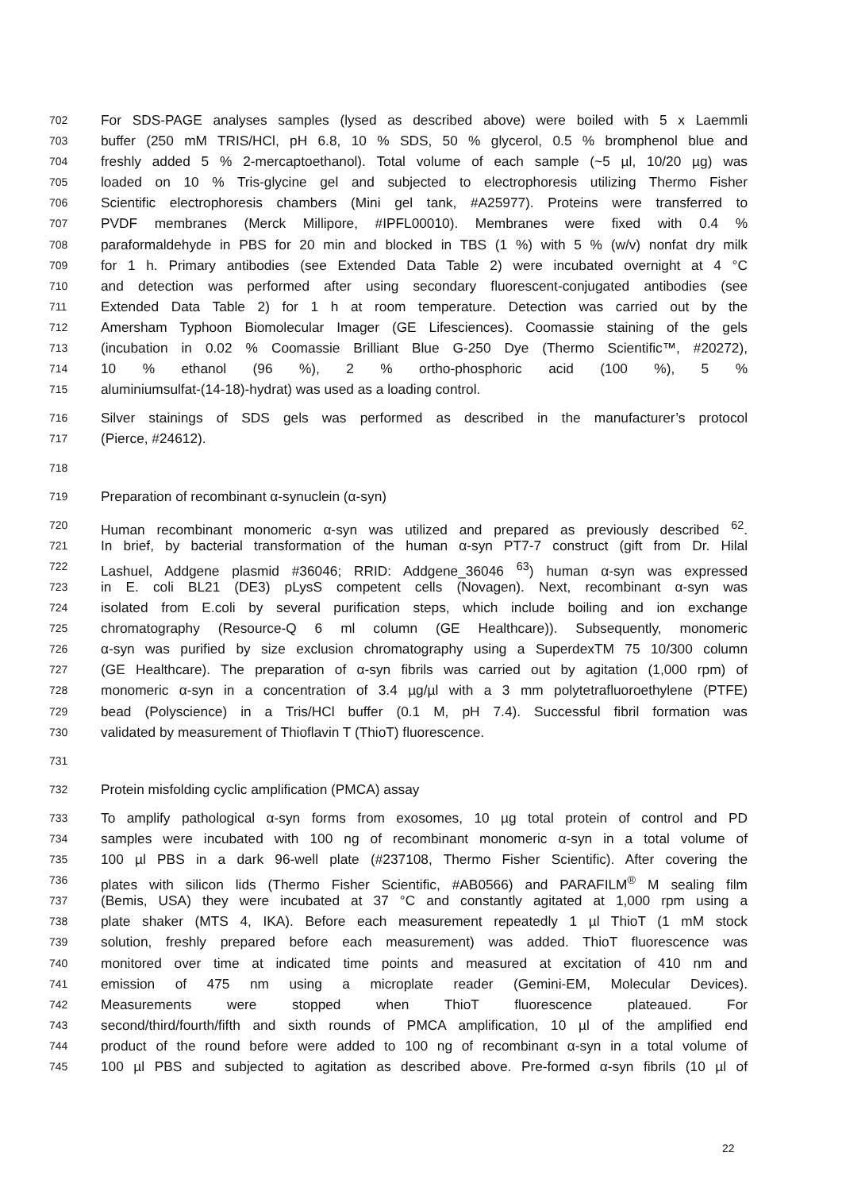702 For SDS-PAGE analyses samples (lysed as described above) were boiled with 5 x Laemmli
703 buffer (250 mM TRIS/HCl, pH 6.8, 10 % SDS, 50 % glycerol, 0.5 % bromphenol blue and
704 freshly added 5 % 2-mercaptoethanol). Total volume of each sample (~5 µl, 10/20 µg) was
705 loaded on 10 % Tris-glycine gel and subjected to electrophoresis utilizing Thermo Fisher
706 Scientific electrophoresis chambers (Mini gel tank, #A25977). Proteins were transferred to
707 PVDF membranes (Merck Millipore, #IPFL00010). Membranes were fixed with 0.4 %
708 paraformaldehyde in PBS for 20 min and blocked in TBS (1 %) with 5 % (w/v) nonfat dry milk
709 for 1 h. Primary antibodies (see Extended Data Table 2) were incubated overnight at 4 °C
710 and detection was performed after using secondary fluorescent-conjugated antibodies (see
711 Extended Data Table 2) for 1 h at room temperature. Detection was carried out by the
712 Amersham Typhoon Biomolecular Imager (GE Lifesciences). Coomassie staining of the gels
713 (incubation in 0.02 % Coomassie Brilliant Blue G-250 Dye (Thermo Scientific™, #20272),
714 10 % ethanol (96 %), 2 % ortho-phosphoric acid (100 %), 5 %
715 aluminiumsulfat-(14-18)-hydrat) was used as a loading control.
716 Silver stainings of SDS gels was performed as described in the manufacturer’s protocol
717 (Pierce, #24612).
718
719 Preparation of recombinant α-synuclein (α-syn)
720 Human recombinant monomeric α-syn was utilized and prepared as previously described <sup>62</sup>.
721 In brief, by bacterial transformation of the human α-syn PT7-7 construct (gift from Dr. Hilal
722 Lashuel, Addgene plasmid #36046; RRID: Addgene_36046 <sup>63</sup>) human α-syn was expressed
723 in E. coli BL21 (DE3) pLysS competent cells (Novagen). Next, recombinant α-syn was
724 isolated from E.coli by several purification steps, which include boiling and ion exchange
725 chromatography (Resource-Q 6 ml column (GE Healthcare)). Subsequently, monomeric
726 α-syn was purified by size exclusion chromatography using a SuperdexTM 75 10/300 column
727 (GE Healthcare). The preparation of α-syn fibrils was carried out by agitation (1,000 rpm) of
728 monomeric α-syn in a concentration of 3.4 µg/µl with a 3 mm polytetrafluoroethylene (PTFE)
729 bead (Polyscience) in a Tris/HCl buffer (0.1 M, pH 7.4). Successful fibril formation was
730 validated by measurement of Thioflavin T (ThioT) fluorescence.
731
732 Protein misfolding cyclic amplification (PMCA) assay
733 To amplify pathological α-syn forms from exosomes, 10 µg total protein of control and PD
734 samples were incubated with 100 ng of recombinant monomeric α-syn in a total volume of
735 100 µl PBS in a dark 96-well plate (#237108, Thermo Fisher Scientific). After covering the
736 plates with silicon lids (Thermo Fisher Scientific, #AB0566) and PARAFILM<sup>®</sup> M sealing film
737 (Bemis, USA) they were incubated at 37 °C and constantly agitated at 1,000 rpm using a
738 plate shaker (MTS 4, IKA). Before each measurement repeatedly 1 µl ThioT (1 mM stock
739 solution, freshly prepared before each measurement) was added. ThioT fluorescence was
740 monitored over time at indicated time points and measured at excitation of 410 nm and
741 emission of 475 nm using a microplate reader (Gemini-EM, Molecular Devices).
742 Measurements were stopped when ThioT fluorescence plateaued. For
743 second/third/fourth/fifth and sixth rounds of PMCA amplification, 10 µl of the amplified end
744 product of the round before were added to 100 ng of recombinant α-syn in a total volume of
745 100 µl PBS and subjected to agitation as described above. Pre-formed α-syn fibrils (10 µl of
22